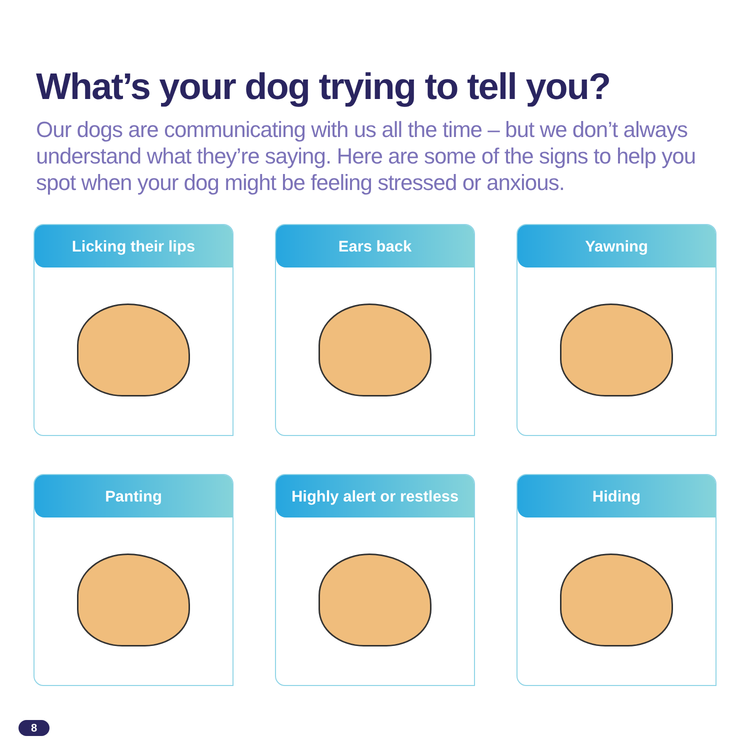What’s your dog trying to tell you?
Our dogs are communicating with us all the time – but we don’t always understand what they’re saying. Here are some of the signs to help you spot when your dog might be feeling stressed or anxious.
Licking their lips
Ears back
Yawning
Panting
Highly alert or restless
Hiding
8